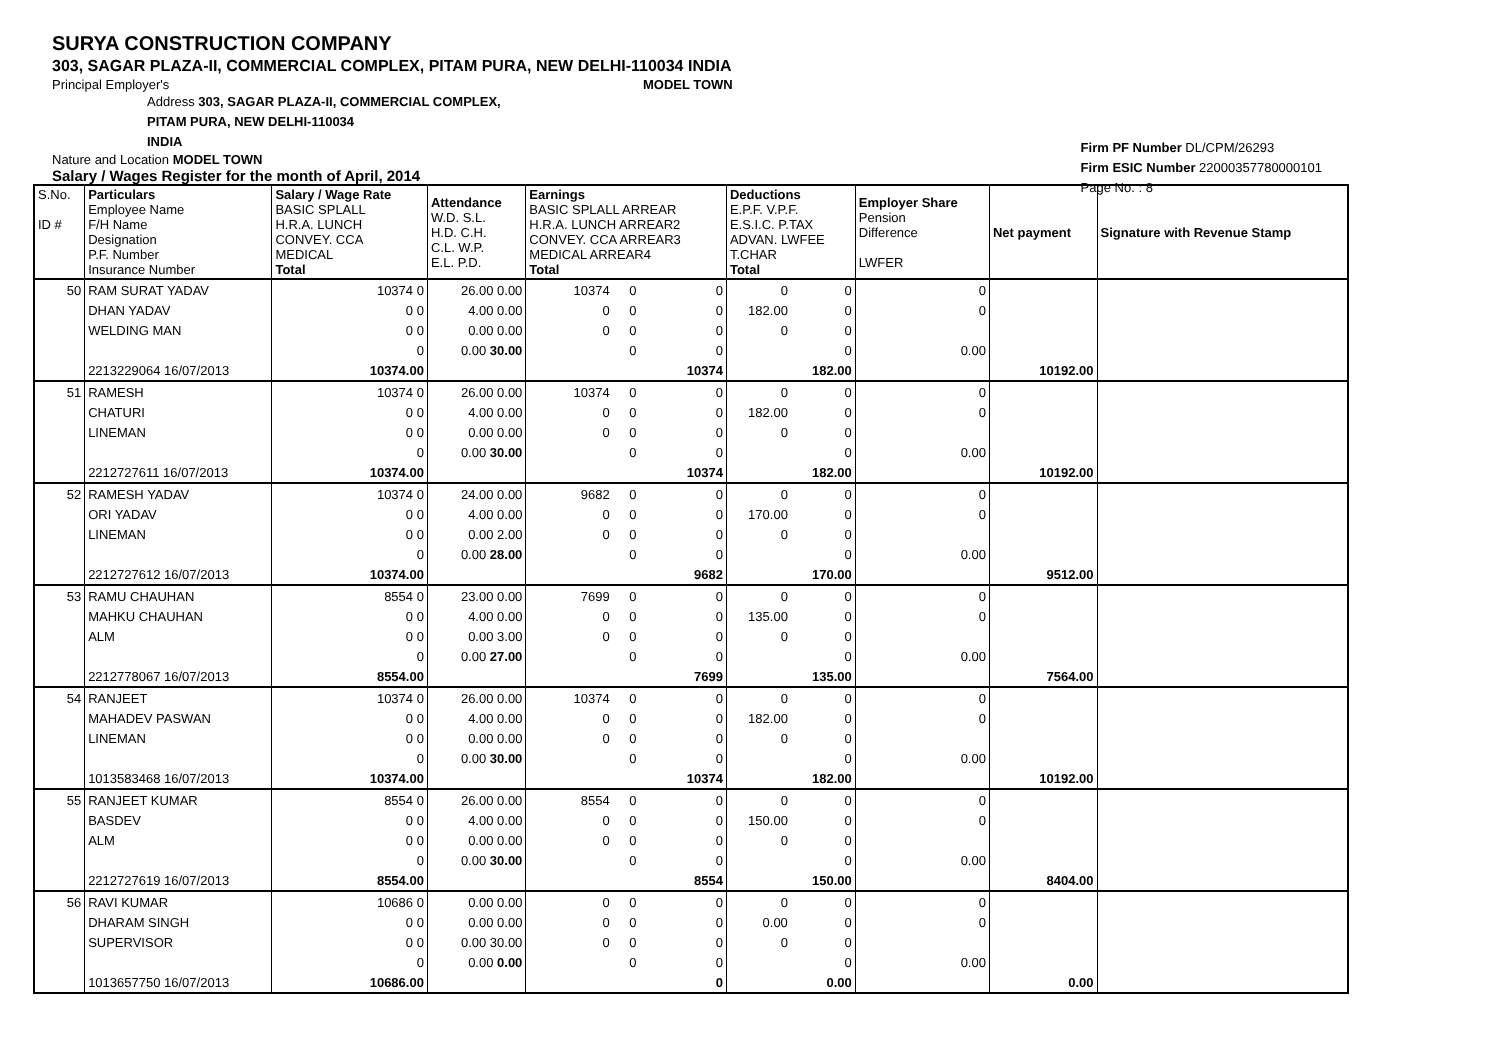SURYA CONSTRUCTION COMPANY
303, SAGAR PLAZA-II, COMMERCIAL COMPLEX, PITAM PURA, NEW DELHI-110034 INDIA
Principal Employer's MODEL TOWN
Address 303, SAGAR PLAZA-II, COMMERCIAL COMPLEX,
PITAM PURA, NEW DELHI-110034
INDIA
Nature and Location MODEL TOWN
Salary / Wages Register for the month of April, 2014
Firm PF Number DL/CPM/26293
Firm ESIC Number 22000357780000101
Page No. : 8
| S.No. ID # | Particulars Employee Name F/H Name Designation P.F. Number Insurance Number | Salary / Wage Rate BASIC SPLALL H.R.A. LUNCH CONVEY. CCA MEDICAL Total | Attendance W.D. S.L. H.D. C.H. C.L. W.P. E.L. P.D. | Earnings BASIC SPLALL ARREAR H.R.A. LUNCH ARREAR2 CONVEY. CCA ARREAR3 MEDICAL ARREAR4 Total | | | Deductions E.P.F. V.P.F. E.S.I.C. P.TAX ADVAN. LWFEE T.CHAR Total | | Employer Share Pension Difference LWFER | Net payment | Signature with Revenue Stamp |
| 50 | RAM SURAT YADAV | 10374 0 | 26.00 0.00 | 10374 | 0 | 0 | 0 | 0 | 0 | | |
| | DHAN YADAV | 0 0 | 4.00 0.00 | 0 | 0 | 0 | 182.00 | 0 | 0 | | |
| | WELDING MAN | 0 0 | 0.00 0.00 | 0 | 0 | 0 | 0 | 0 | | | |
| | | 0 | 0.00 30.00 | | 0 | 0 | | 0 | 0.00 | | |
| | 2213229064 16/07/2013 | 10374.00 | | | | 10374 | | 182.00 | | 10192.00 | |
| 51 | RAMESH | 10374 0 | 26.00 0.00 | 10374 | 0 | 0 | 0 | 0 | 0 | | |
| | CHATURI | 0 0 | 4.00 0.00 | 0 | 0 | 0 | 182.00 | 0 | 0 | | |
| | LINEMAN | 0 0 | 0.00 0.00 | 0 | 0 | 0 | 0 | 0 | | | |
| | | 0 | 0.00 30.00 | | 0 | 0 | | 0 | 0.00 | | |
| | 2212727611 16/07/2013 | 10374.00 | | | | 10374 | | 182.00 | | 10192.00 | |
| 52 | RAMESH YADAV | 10374 0 | 24.00 0.00 | 9682 | 0 | 0 | 0 | 0 | 0 | | |
| | ORI YADAV | 0 0 | 4.00 0.00 | 0 | 0 | 0 | 170.00 | 0 | 0 | | |
| | LINEMAN | 0 0 | 0.00 2.00 | 0 | 0 | 0 | 0 | 0 | | | |
| | | 0 | 0.00 28.00 | | 0 | 0 | | 0 | 0.00 | | |
| | 2212727612 16/07/2013 | 10374.00 | | | | 9682 | | 170.00 | | 9512.00 | |
| 53 | RAMU CHAUHAN | 8554 0 | 23.00 0.00 | 7699 | 0 | 0 | 0 | 0 | 0 | | |
| | MAHKU CHAUHAN | 0 0 | 4.00 0.00 | 0 | 0 | 0 | 135.00 | 0 | 0 | | |
| | ALM | 0 0 | 0.00 3.00 | 0 | 0 | 0 | 0 | 0 | | | |
| | | 0 | 0.00 27.00 | | 0 | 0 | | 0 | 0.00 | | |
| | 2212778067 16/07/2013 | 8554.00 | | | | 7699 | | 135.00 | | 7564.00 | |
| 54 | RANJEET | 10374 0 | 26.00 0.00 | 10374 | 0 | 0 | 0 | 0 | 0 | | |
| | MAHADEV PASWAN | 0 0 | 4.00 0.00 | 0 | 0 | 0 | 182.00 | 0 | 0 | | |
| | LINEMAN | 0 0 | 0.00 0.00 | 0 | 0 | 0 | 0 | 0 | | | |
| | | 0 | 0.00 30.00 | | 0 | 0 | | 0 | 0.00 | | |
| | 1013583468 16/07/2013 | 10374.00 | | | | 10374 | | 182.00 | | 10192.00 | |
| 55 | RANJEET KUMAR | 8554 0 | 26.00 0.00 | 8554 | 0 | 0 | 0 | 0 | 0 | | |
| | BASDEV | 0 0 | 4.00 0.00 | 0 | 0 | 0 | 150.00 | 0 | 0 | | |
| | ALM | 0 0 | 0.00 0.00 | 0 | 0 | 0 | 0 | 0 | | | |
| | | 0 | 0.00 30.00 | | 0 | 0 | | 0 | 0.00 | | |
| | 2212727619 16/07/2013 | 8554.00 | | | | 8554 | | 150.00 | | 8404.00 | |
| 56 | RAVI KUMAR | 10686 0 | 0.00 0.00 | 0 | 0 | 0 | 0 | 0 | 0 | | |
| | DHARAM SINGH | 0 0 | 0.00 0.00 | 0 | 0 | 0 | 0.00 | 0 | 0 | | |
| | SUPERVISOR | 0 0 | 0.00 30.00 | 0 | 0 | 0 | 0 | 0 | | | |
| | | 0 | 0.00 0.00 | | 0 | 0 | | 0 | 0.00 | | |
| | 1013657750 16/07/2013 | 10686.00 | | | | 0 | | 0.00 | | 0.00 | |